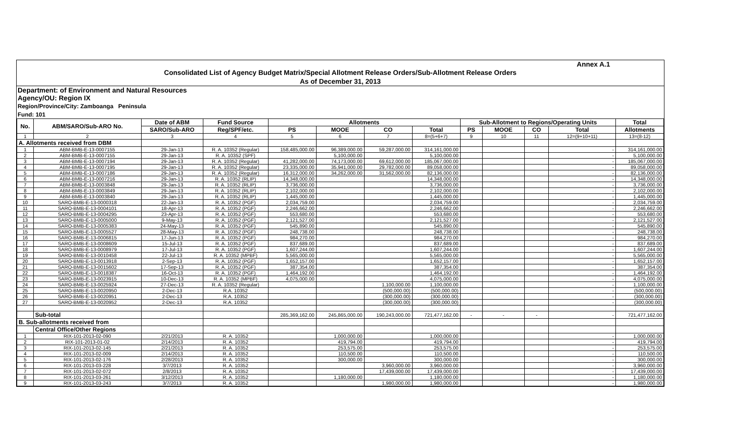Annex A.1
Consolidated List of Agency Budget Matrix/Special Allotment Release Orders/Sub-Allotment Release Orders
As of December 31, 2013
Department: of Environment and Natural Resources
Agency/OU: Region IX
Region/Province/City: Zamboanga Peninsula
Fund: 101
| No. | ABM/SARO/Sub-ARO No. | Date of ABM | Fund Source | Allotments | | | | Sub-Allotment to Regions/Operating Units | | | | Total |
| --- | --- | --- | --- | --- | --- | --- | --- | --- | --- | --- | --- | --- |
| | | SARO/Sub-ARO | Reg/SPF/etc. | PS | MOOE | CO | Total | PS | MOOE | CO | Total | Allotments |
| 1 | 2 | 3 | 4 | 5 | 6 | 7 | 8=(5+6+7) | 9 | 10 | 11 | 12=(9+10+11) | 13=(8-12) |
| A. Allotments received from DBM | | | | | | | | | | | | |
| 1 | ABM-BMB-E-13-0007155 | 29-Jan-13 | R. A. 10352 (Regular) | 158,485,000.00 | 96,389,000.00 | 59,287,000.00 | 314,161,000.00 | | | | - | 314,161,000.00 |
| 2 | ABM-BMB-E-13-0007155 | 29-Jan-13 | R. A. 10352 (SPF) | | 5,100,000.00 | | 5,100,000.00 | | | | - | 5,100,000.00 |
| 3 | ABM-BMB-E-13-0007194 | 29-Jan-13 | R. A. 10352 (Regular) | 41,282,000.00 | 74,173,000.00 | 69,612,000.00 | 185,067,000.00 | | | | - | 185,067,000.00 |
| 4 | ABM-BMB-E-13-0007195 | 29-Jan-13 | R. A. 10352 (Regular) | 23,335,000.00 | 35,941,000.00 | 29,782,000.00 | 89,058,000.00 | | | | - | 89,058,000.00 |
| 5 | ABM-BMB-E-13-0007186 | 29-Jan-13 | R. A. 10352 (Regular) | 16,312,000.00 | 34,262,000.00 | 31,562,000.00 | 82,136,000.00 | | | | - | 82,136,000.00 |
| 6 | ABM-BMB-E-13-0007216 | 29-Jan-13 | R. A. 10352 (RLIP) | 14,348,000.00 | | | 14,348,000.00 | | | | - | 14,348,000.00 |
| 7 | ABM-BMB-E-13-0003848 | 29-Jan-13 | R. A. 10352 (RLIP) | 3,736,000.00 | | | 3,736,000.00 | | | | - | 3,736,000.00 |
| 8 | ABM-BMB-E-13-0003849 | 29-Jan-13 | R. A. 10352 (RLIP) | 2,102,000.00 | | | 2,102,000.00 | | | | - | 2,102,000.00 |
| 9 | ABM-BMB-E-13-0003840 | 29-Jan-13 | R. A. 10352 (RLIP) | 1,445,000.00 | | | 1,445,000.00 | | | | - | 1,445,000.00 |
| 10 | SARO-BMB-E-13-0000318 | 22-Jan-13 | R. A. 10352 (PGF) | 2,034,759.00 | | | 2,034,759.00 | | | | - | 2,034,759.00 |
| 11 | SARO-BMB-E-13-0004101 | 18-Apr-13 | R. A. 10352 (PGF) | 2,246,662.00 | | | 2,246,662.00 | | | | - | 2,246,662.00 |
| 12 | SARO-BMB-E-13-0004295 | 23-Apr-13 | R. A. 10352 (PGF) | 553,680.00 | | | 553,680.00 | | | | - | 553,680.00 |
| 13 | SARO-BMB-E-13-0005000 | 9-May-13 | R. A. 10352 (PGF) | 2,121,527.00 | | | 2,121,527.00 | | | | - | 2,121,527.00 |
| 14 | SARO-BMB-E-13-0005383 | 24-May-13 | R. A. 10352 (PGF) | 545,890.00 | | | 545,890.00 | | | | - | 545,890.00 |
| 15 | SARO-BMB-E-13-0005527 | 28-May-13 | R. A. 10352 (PGF) | 248,738.00 | | | 248,738.00 | | | | - | 248,738.00 |
| 16 | SARO-BMB-E-13-0006815 | 17-Jun-13 | R. A. 10352 (PGF) | 984,270.00 | | | 984,270.00 | | | | - | 984,270.00 |
| 17 | SARO-BMB-E-13-0008609 | 15-Jul-13 | R. A. 10352 (PGF) | 837,689.00 | | | 837,689.00 | | | | - | 837,689.00 |
| 18 | SARO-BMB-E-13-0008979 | 17-Jul-13 | R. A. 10352 (PGF) | 1,607,244.00 | | | 1,607,244.00 | | | | - | 1,607,244.00 |
| 19 | SARO-BMB-E-13-0010458 | 22-Jul-13 | R. A. 10352 (MPBF) | 5,565,000.00 | | | 5,565,000.00 | | | | - | 5,565,000.00 |
| 20 | SARO-BMB-E-13-0013918 | 2-Sep-13 | R. A. 10352 (PGF) | 1,652,157.00 | | | 1,652,157.00 | | | | - | 1,652,157.00 |
| 21 | SARO-BMB-E-13-0015602 | 17-Sep-13 | R. A. 10352 (PGF) | 387,354.00 | | | 387,354.00 | | | | - | 387,354.00 |
| 22 | SARO-BMB-E-13-0018387 | 16-Oct-13 | R. A. 10352 (PGF) | 1,464,192.00 | | | 1,464,192.00 | | | | - | 1,464,192.00 |
| 23 | SARO-BMB-E-13-0023915 | 10-Dec-13 | R. A. 10352 (MPBF) | 4,075,000.00 | | | 4,075,000.00 | | | | - | 4,075,000.00 |
| 24 | SARO-BMB-E-13-0025924 | 27-Dec-13 | R. A. 10352 (Regular) | | | 1,100,000.00 | 1,100,000.00 | | | | - | 1,100,000.00 |
| 25 | SARO-BMB-E-13-0020950 | 2-Dec-13 | R.A. 10352 | | | (500,000.00) | (500,000.00) | | | | - | (500,000.00) |
| 26 | SARO-BMB-E-13-0020951 | 2-Dec-13 | R.A. 10352 | | | (300,000.00) | (300,000.00) | | | | - | (300,000.00) |
| 27 | SARO-BMB-E-13-0020952 | 2-Dec-13 | R.A. 10352 | | | (300,000.00) | (300,000.00) | | | | - | (300,000.00) |
| | Sub-total | | | 285,369,162.00 | 245,865,000.00 | 190,243,000.00 | 721,477,162.00 | - | - | - | - | 721,477,162.00 |
| B. Sub-allotments received from | | | | | | | | | | | | |
| | Central Office/Other Regions | | | | | | | | | | | |
| 1 | RIX-101-2013-02-090 | 2/21/2013 | R. A. 10352 | | 1,000,000.00 | | 1,000,000.00 | | | | - | 1,000,000.00 |
| 2 | RIX-101-2013-01-02 | 2/14/2013 | R. A. 10352 | | 419,794.00 | | 419,794.00 | | | | - | 419,794.00 |
| 3 | RIX-101-2013-02-145 | 2/21/2013 | R. A. 10352 | | 253,575.00 | | 253,575.00 | | | | - | 253,575.00 |
| 4 | RIX-101-2013-02-009 | 2/14/2013 | R. A. 10352 | | 110,500.00 | | 110,500.00 | | | | - | 110,500.00 |
| 5 | RIX-101-2013-02-176 | 2/28/2013 | R. A. 10352 | | 300,000.00 | | 300,000.00 | | | | - | 300,000.00 |
| 6 | RIX-101-2013-03-228 | 3/7/2013 | R. A. 10352 | | | 3,960,000.00 | 3,960,000.00 | | | | - | 3,960,000.00 |
| 7 | RIX-101-2013-02-072 | 2/8/2013 | R. A. 10352 | | | 17,439,000.00 | 17,439,000.00 | | | | - | 17,439,000.00 |
| 8 | RIX-101-2013-03-261 | 3/12/2013 | R. A. 10352 | | 1,180,000.00 | | 1,180,000.00 | | | | - | 1,180,000.00 |
| 9 | RIX-101-2013-03-243 | 3/7/2013 | R. A. 10352 | | | 1,980,000.00 | 1,980,000.00 | | | | - | 1,980,000.00 |